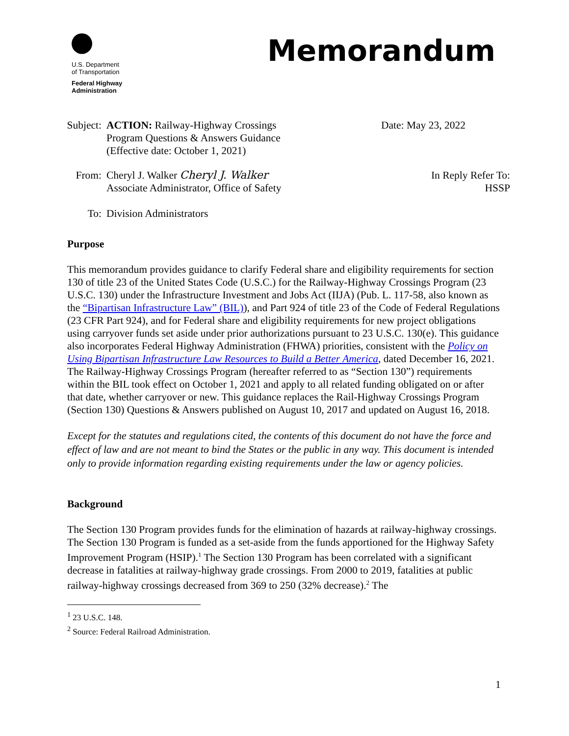U.S. Department
of Transportation
Federal Highway
Administration
Memorandum
Subject:
ACTION: Railway-Highway Crossings
Program Questions & Answers Guidance
(Effective date: October 1, 2021)
Date: May 23, 2022
From: Cheryl J. Walker Cheryl J. Walker
Associate Administrator, Office of Safety
In Reply Refer To:
HSSP
To: Division Administrators
Purpose
This memorandum provides guidance to clarify Federal share and eligibility requirements for section 130 of title 23 of the United States Code (U.S.C.) for the Railway-Highway Crossings Program (23 U.S.C. 130) under the Infrastructure Investment and Jobs Act (IIJA) (Pub. L. 117-58, also known as the “Bipartisan Infrastructure Law” (BIL)), and Part 924 of title 23 of the Code of Federal Regulations (23 CFR Part 924), and for Federal share and eligibility requirements for new project obligations using carryover funds set aside under prior authorizations pursuant to 23 U.S.C. 130(e). This guidance also incorporates Federal Highway Administration (FHWA) priorities, consistent with the Policy on Using Bipartisan Infrastructure Law Resources to Build a Better America, dated December 16, 2021. The Railway-Highway Crossings Program (hereafter referred to as “Section 130”) requirements within the BIL took effect on October 1, 2021 and apply to all related funding obligated on or after that date, whether carryover or new. This guidance replaces the Rail-Highway Crossings Program (Section 130) Questions & Answers published on August 10, 2017 and updated on August 16, 2018.
Except for the statutes and regulations cited, the contents of this document do not have the force and effect of law and are not meant to bind the States or the public in any way. This document is intended only to provide information regarding existing requirements under the law or agency policies.
Background
The Section 130 Program provides funds for the elimination of hazards at railway-highway crossings. The Section 130 Program is funded as a set-aside from the funds apportioned for the Highway Safety Improvement Program (HSIP).<sup>1</sup> The Section 130 Program has been correlated with a significant decrease in fatalities at railway-highway grade crossings. From 2000 to 2019, fatalities at public railway-highway crossings decreased from 369 to 250 (32% decrease).<sup>2</sup> The
<sup>1</sup> 23 U.S.C. 148.
<sup>2</sup> Source: Federal Railroad Administration.
1